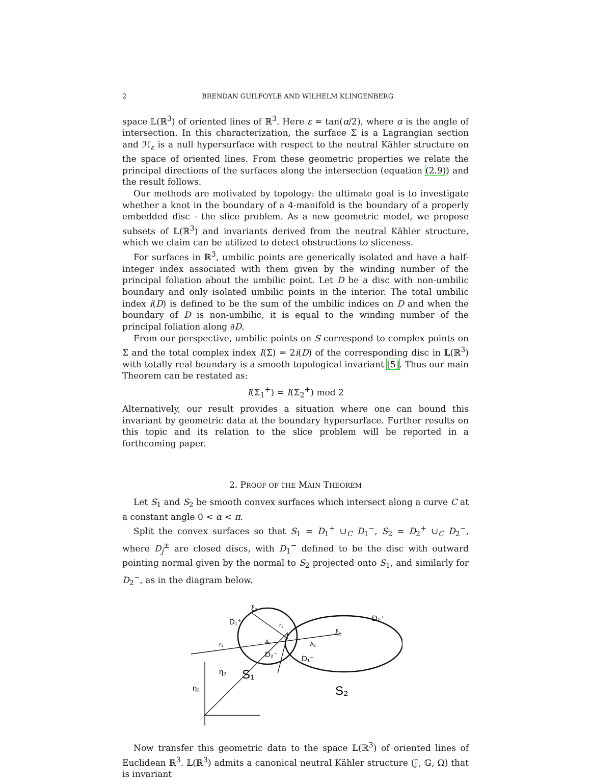2 BRENDAN GUILFOYLE AND WILHELM KLINGENBERG
space 𝕃(ℝ<sup>3</sup>) of oriented lines of ℝ<sup>3</sup>. Here ε = tan(α/2), where α is the angle of intersection. In this characterization, the surface Σ is a Lagrangian section and ℋ<sub>ε</sub> is a null hypersurface with respect to the neutral Kähler structure on the space of oriented lines. From these geometric properties we relate the principal directions of the surfaces along the intersection (equation (2.9)) and the result follows.
Our methods are motivated by topology: the ultimate goal is to investigate whether a knot in the boundary of a 4-manifold is the boundary of a properly embedded disc - the slice problem. As a new geometric model, we propose subsets of 𝕃(ℝ<sup>3</sup>) and invariants derived from the neutral Kähler structure, which we claim can be utilized to detect obstructions to sliceness.
For surfaces in ℝ<sup>3</sup>, umbilic points are generically isolated and have a half-integer index associated with them given by the winding number of the principal foliation about the umbilic point. Let D be a disc with non-umbilic boundary and only isolated umbilic points in the interior. The total umbilic index i(D) is defined to be the sum of the umbilic indices on D and when the boundary of D is non-umbilic, it is equal to the winding number of the principal foliation along ∂D.
From our perspective, umbilic points on S correspond to complex points on Σ and the total complex index I(Σ) = 2i(D) of the corresponding disc in 𝕃(ℝ<sup>3</sup>) with totally real boundary is a smooth topological invariant [5]. Thus our main Theorem can be restated as:
I(Σ<sub>1</sub><sup>+</sup>) = I(Σ<sub>2</sub><sup>+</sup>) mod 2
Alternatively, our result provides a situation where one can bound this invariant by geometric data at the boundary hypersurface. Further results on this topic and its relation to the slice problem will be reported in a forthcoming paper.
2. PROOF OF THE MAIN THEOREM
Let S<sub>1</sub> and S<sub>2</sub> be smooth convex surfaces which intersect along a curve C at a constant angle 0 < α < π.
Split the convex surfaces so that S<sub>1</sub> = D<sub>1</sub><sup>+</sup> ∪<sub>C</sub> D<sub>1</sub><sup>−</sup>, S<sub>2</sub> = D<sub>2</sub><sup>+</sup> ∪<sub>C</sub> D<sub>2</sub><sup>−</sup>, where D<sub>j</sub><sup>±</sup> are closed discs, with D<sub>1</sub><sup>−</sup> defined to be the disc with outward pointing normal given by the normal to S<sub>2</sub> projected onto S<sub>1</sub>, and similarly for D<sub>2</sub><sup>−</sup>, as in the diagram below.
ξ₂
D₁⁺
D₂⁺
r₂
ξ₁
r₁
A₂
A₁
D₂⁻
D₁⁻
η₂
S₁
η₁
S₂
Now transfer this geometric data to the space 𝕃(ℝ<sup>3</sup>) of oriented lines of Euclidean ℝ<sup>3</sup>. 𝕃(ℝ<sup>3</sup>) admits a canonical neutral Kähler structure (𝕁, 𝔾, Ω) that is invariant